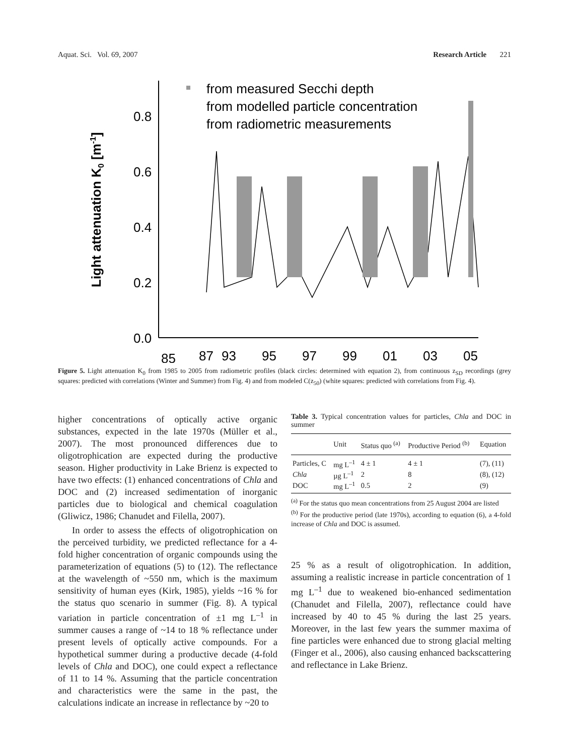Aquat. Sci. Vol. 69, 2007 Research Article 221
Light attenuation K0 [m-1]
0.0
0.2
0.4
0.6
0.8
85
87
93
95
97
99
01
03
05
from measured Secchi depth
from modelled particle concentration
from radiometric measurements
Figure 5. Light attenuation K<sub>0</sub> from 1985 to 2005 from radiometric profiles (black circles: determined with equation 2), from continuous z<sub>SD</sub> recordings (grey squares: predicted with correlations (Winter and Summer) from Fig. 4) and from modeled C(z<sub>50</sub>) (white squares: predicted with correlations from Fig. 4).
higher concentrations of optically active organic substances, expected in the late 1970s (Müller et al., 2007). The most pronounced differences due to oligotrophication are expected during the productive season. Higher productivity in Lake Brienz is expected to have two effects: (1) enhanced concentrations of Chla and DOC and (2) increased sedimentation of inorganic particles due to biological and chemical coagulation (Gliwicz, 1986; Chanudet and Filella, 2007).
In order to assess the effects of oligotrophication on the perceived turbidity, we predicted reflectance for a 4-fold higher concentration of organic compounds using the parameterization of equations (5) to (12). The reflectance at the wavelength of ~550 nm, which is the maximum sensitivity of human eyes (Kirk, 1985), yields ~16 % for the status quo scenario in summer (Fig. 8). A typical variation in particle concentration of ±1 mg L<sup>–1</sup> in summer causes a range of ~14 to 18 % reflectance under present levels of optically active compounds. For a hypothetical summer during a productive decade (4-fold levels of Chla and DOC), one could expect a reflectance of 11 to 14 %. Assuming that the particle concentration and characteristics were the same in the past, the calculations indicate an increase in reflectance by ~20 to
Table 3. Typical concentration values for particles, Chla and DOC in summer
| | Unit | Status quo <sup>(a)</sup> | Productive Period <sup>(b)</sup> | Equation |
| --- | --- | --- | --- | --- |
| Particles, C | mg L<sup>–1</sup> | 4 ± 1 | 4 ± 1 | (7), (11) |
| Chla | µg L<sup>–1</sup> | 2 | 8 | (8), (12) |
| DOC | mg L<sup>–1</sup> | 0.5 | 2 | (9) |
<sup>(a)</sup> For the status quo mean concentrations from 25 August 2004 are listed
<sup>(b)</sup> For the productive period (late 1970s), according to equation (6), a 4-fold increase of Chla and DOC is assumed.
25 % as a result of oligotrophication. In addition, assuming a realistic increase in particle concentration of 1 mg L<sup>–1</sup> due to weakened bio-enhanced sedimentation (Chanudet and Filella, 2007), reflectance could have increased by 40 to 45 % during the last 25 years. Moreover, in the last few years the summer maxima of fine particles were enhanced due to strong glacial melting (Finger et al., 2006), also causing enhanced backscattering and reflectance in Lake Brienz.